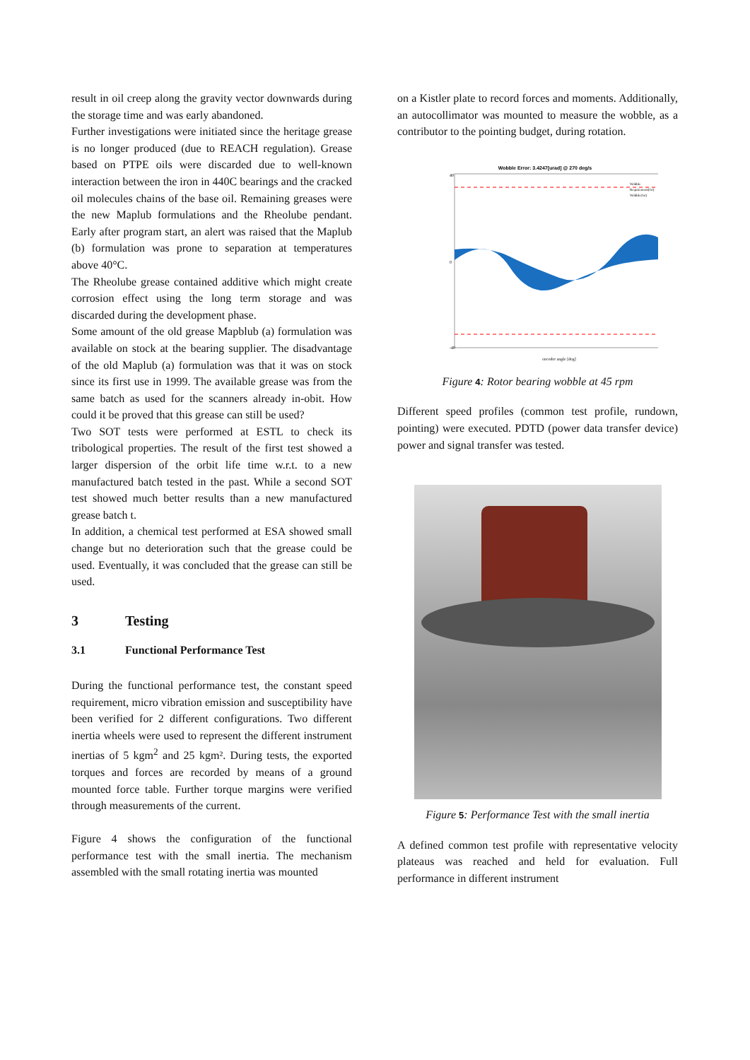result in oil creep along the gravity vector downwards during the storage time and was early abandoned.
Further investigations were initiated since the heritage grease is no longer produced (due to REACH regulation). Grease based on PTPE oils were discarded due to well-known interaction between the iron in 440C bearings and the cracked oil molecules chains of the base oil. Remaining greases were the new Maplub formulations and the Rheolube pendant. Early after program start, an alert was raised that the Maplub (b) formulation was prone to separation at temperatures above 40°C.
The Rheolube grease contained additive which might create corrosion effect using the long term storage and was discarded during the development phase.
Some amount of the old grease Mapblub (a) formulation was available on stock at the bearing supplier. The disadvantage of the old Maplub (a) formulation was that it was on stock since its first use in 1999. The available grease was from the same batch as used for the scanners already in-obit. How could it be proved that this grease can still be used?
Two SOT tests were performed at ESTL to check its tribological properties. The result of the first test showed a larger dispersion of the orbit life time w.r.t. to a new manufactured batch tested in the past. While a second SOT test showed much better results than a new manufactured grease batch t.
In addition, a chemical test performed at ESA showed small change but no deterioration such that the grease could be used. Eventually, it was concluded that the grease can still be used.
3 Testing
3.1 Functional Performance Test
During the functional performance test, the constant speed requirement, micro vibration emission and susceptibility have been verified for 2 different configurations. Two different inertia wheels were used to represent the different instrument inertias of 5 kgm<sup>2</sup> and 25 kgm². During tests, the exported torques and forces are recorded by means of a ground mounted force table. Further torque margins were verified through measurements of the current.
Figure 4 shows the configuration of the functional performance test with the small inertia. The mechanism assembled with the small rotating inertia was mounted
on a Kistler plate to record forces and moments. Additionally, an autocollimator was mounted to measure the wobble, as a contributor to the pointing budget, during rotation.
Wobble Error: 3.4247[urad] @ 270 deg/s
40
0
-40
encoder angle [deg]
Wobble
Requirement(1σ)
Wobble(1σ)
Figure 4: Rotor bearing wobble at 45 rpm
Different speed profiles (common test profile, rundown, pointing) were executed. PDTD (power data transfer device) power and signal transfer was tested.
Figure 5: Performance Test with the small inertia
A defined common test profile with representative velocity plateaus was reached and held for evaluation. Full performance in different instrument